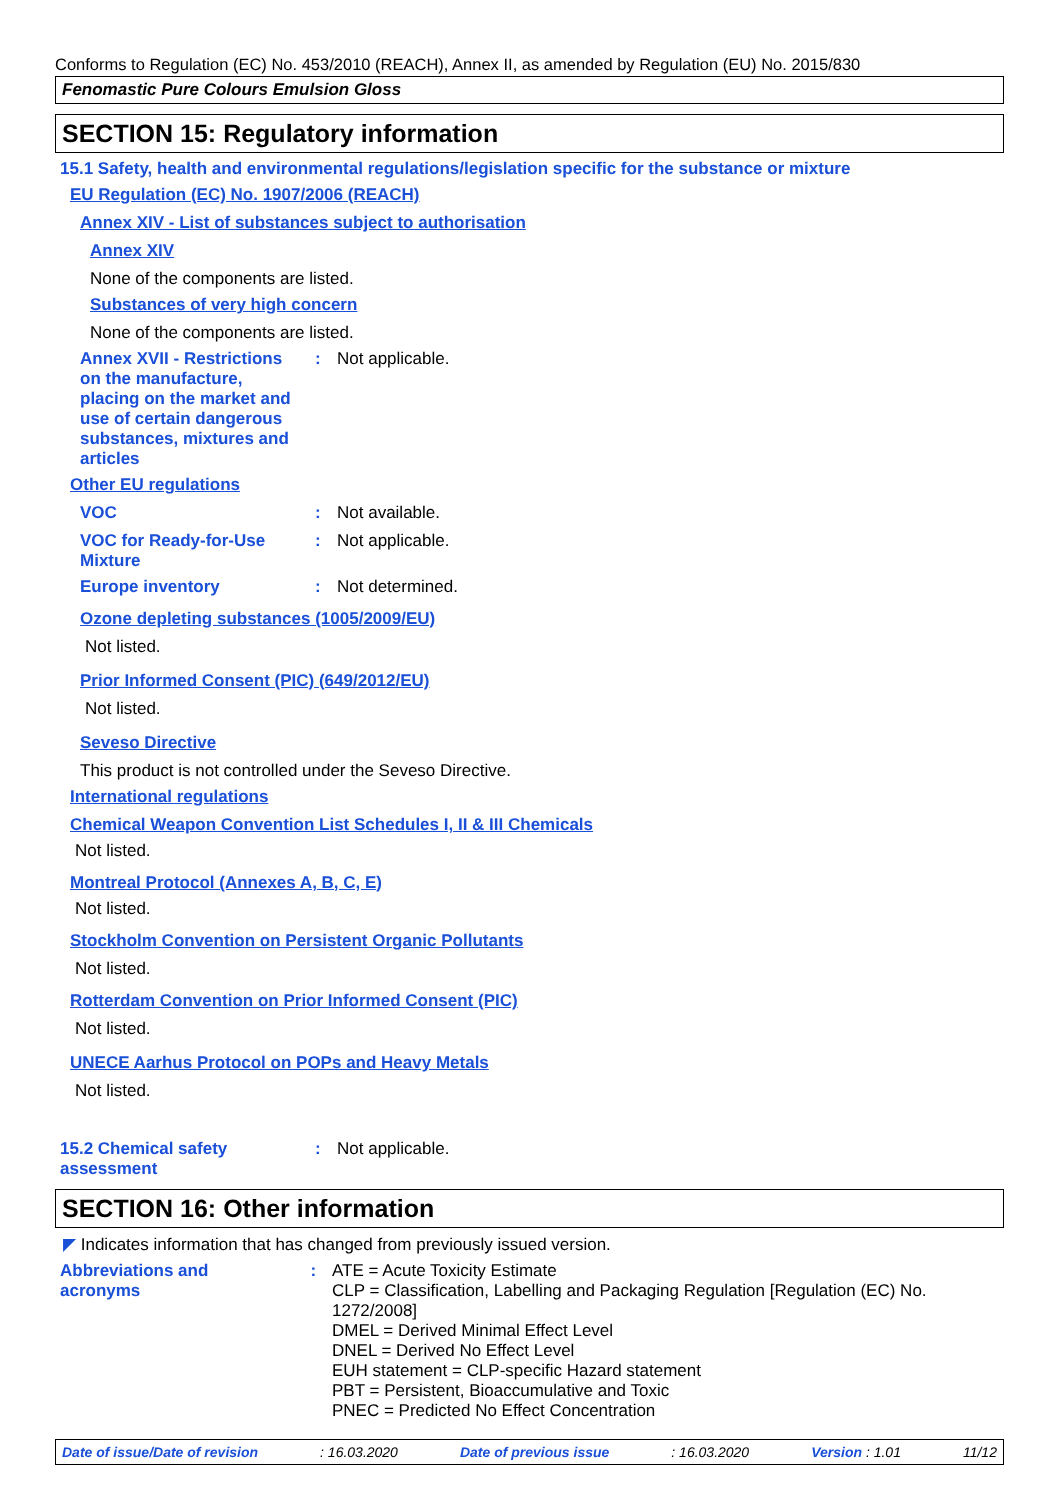Conforms to Regulation (EC) No. 453/2010 (REACH), Annex II, as amended by Regulation (EU) No. 2015/830
Fenomastic Pure Colours Emulsion Gloss
SECTION 15: Regulatory information
15.1 Safety, health and environmental regulations/legislation specific for the substance or mixture
EU Regulation (EC) No. 1907/2006 (REACH)
Annex XIV - List of substances subject to authorisation
Annex XIV
None of the components are listed.
Substances of very high concern
None of the components are listed.
Annex XVII - Restrictions on the manufacture, placing on the market and use of certain dangerous substances, mixtures and articles
: Not applicable.
Other EU regulations
VOC : Not available.
VOC for Ready-for-Use Mixture
: Not applicable.
Europe inventory : Not determined.
Ozone depleting substances (1005/2009/EU)
Not listed.
Prior Informed Consent (PIC) (649/2012/EU)
Not listed.
Seveso Directive
This product is not controlled under the Seveso Directive.
International regulations
Chemical Weapon Convention List Schedules I, II & III Chemicals
Not listed.
Montreal Protocol (Annexes A, B, C, E)
Not listed.
Stockholm Convention on Persistent Organic Pollutants
Not listed.
Rotterdam Convention on Prior Informed Consent (PIC)
Not listed.
UNECE Aarhus Protocol on POPs and Heavy Metals
Not listed.
15.2 Chemical safety assessment
: Not applicable.
SECTION 16: Other information
◤ Indicates information that has changed from previously issued version.
Abbreviations and
acronyms
:
ATE = Acute Toxicity Estimate
CLP = Classification, Labelling and Packaging Regulation [Regulation (EC) No. 1272/2008]
DMEL = Derived Minimal Effect Level
DNEL = Derived No Effect Level
EUH statement = CLP-specific Hazard statement
PBT = Persistent, Bioaccumulative and Toxic
PNEC = Predicted No Effect Concentration
Date of issue/Date of revision: 16.03.2020 Date of previous issue: 16.03.2020 Version : 1.01 11/12